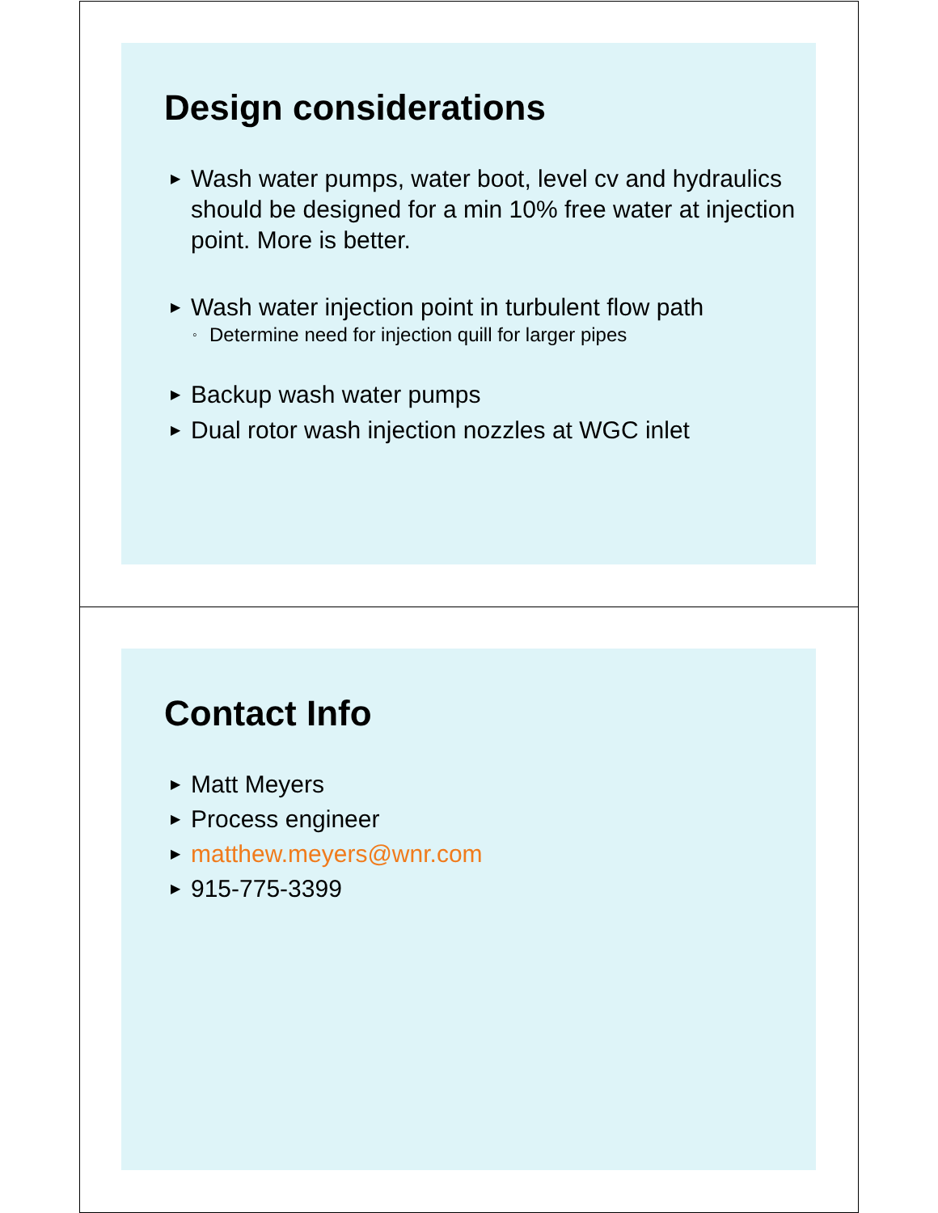Design considerations
▶ Wash water pumps, water boot, level cv and hydraulics should be designed for a min 10% free water at injection point. More is better.
▶ Wash water injection point in turbulent flow path
◦ Determine need for injection quill for larger pipes
▶ Backup wash water pumps
▶ Dual rotor wash injection nozzles at WGC inlet
Contact Info
▶ Matt Meyers
▶ Process engineer
▶ matthew.meyers@wnr.com
▶ 915-775-3399